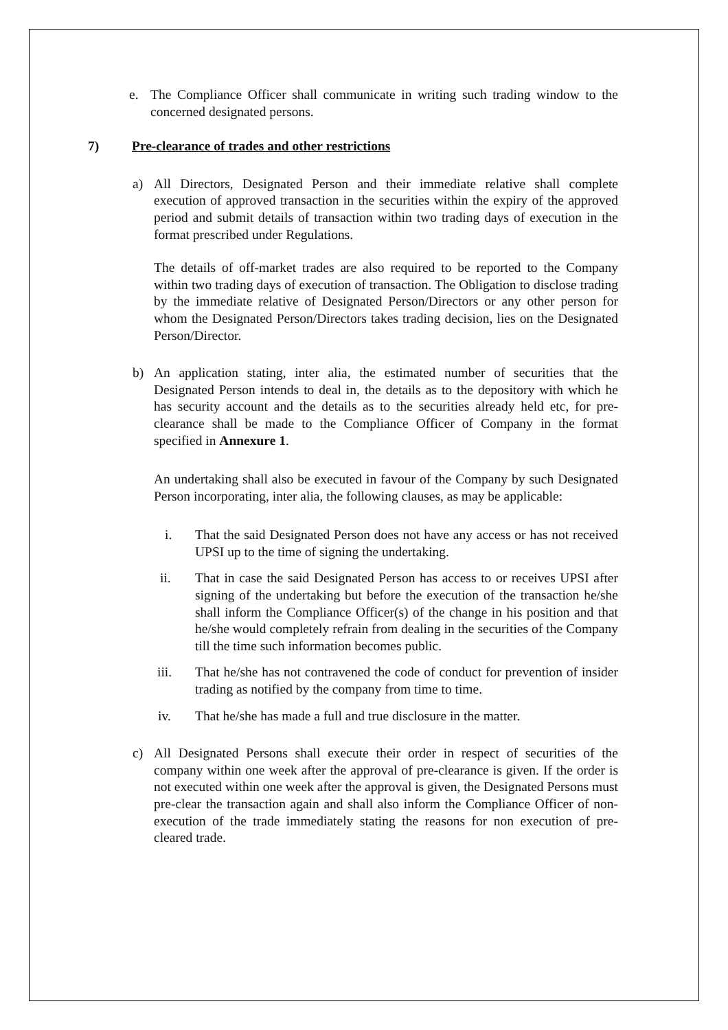e. The Compliance Officer shall communicate in writing such trading window to the concerned designated persons.
7) Pre-clearance of trades and other restrictions
a) All Directors, Designated Person and their immediate relative shall complete execution of approved transaction in the securities within the expiry of the approved period and submit details of transaction within two trading days of execution in the format prescribed under Regulations.
The details of off-market trades are also required to be reported to the Company within two trading days of execution of transaction. The Obligation to disclose trading by the immediate relative of Designated Person/Directors or any other person for whom the Designated Person/Directors takes trading decision, lies on the Designated Person/Director.
b) An application stating, inter alia, the estimated number of securities that the Designated Person intends to deal in, the details as to the depository with which he has security account and the details as to the securities already held etc, for pre-clearance shall be made to the Compliance Officer of Company in the format specified in Annexure 1.
An undertaking shall also be executed in favour of the Company by such Designated Person incorporating, inter alia, the following clauses, as may be applicable:
i. That the said Designated Person does not have any access or has not received UPSI up to the time of signing the undertaking.
ii. That in case the said Designated Person has access to or receives UPSI after signing of the undertaking but before the execution of the transaction he/she shall inform the Compliance Officer(s) of the change in his position and that he/she would completely refrain from dealing in the securities of the Company till the time such information becomes public.
iii. That he/she has not contravened the code of conduct for prevention of insider trading as notified by the company from time to time.
iv. That he/she has made a full and true disclosure in the matter.
c) All Designated Persons shall execute their order in respect of securities of the company within one week after the approval of pre-clearance is given. If the order is not executed within one week after the approval is given, the Designated Persons must pre-clear the transaction again and shall also inform the Compliance Officer of non-execution of the trade immediately stating the reasons for non execution of pre-cleared trade.